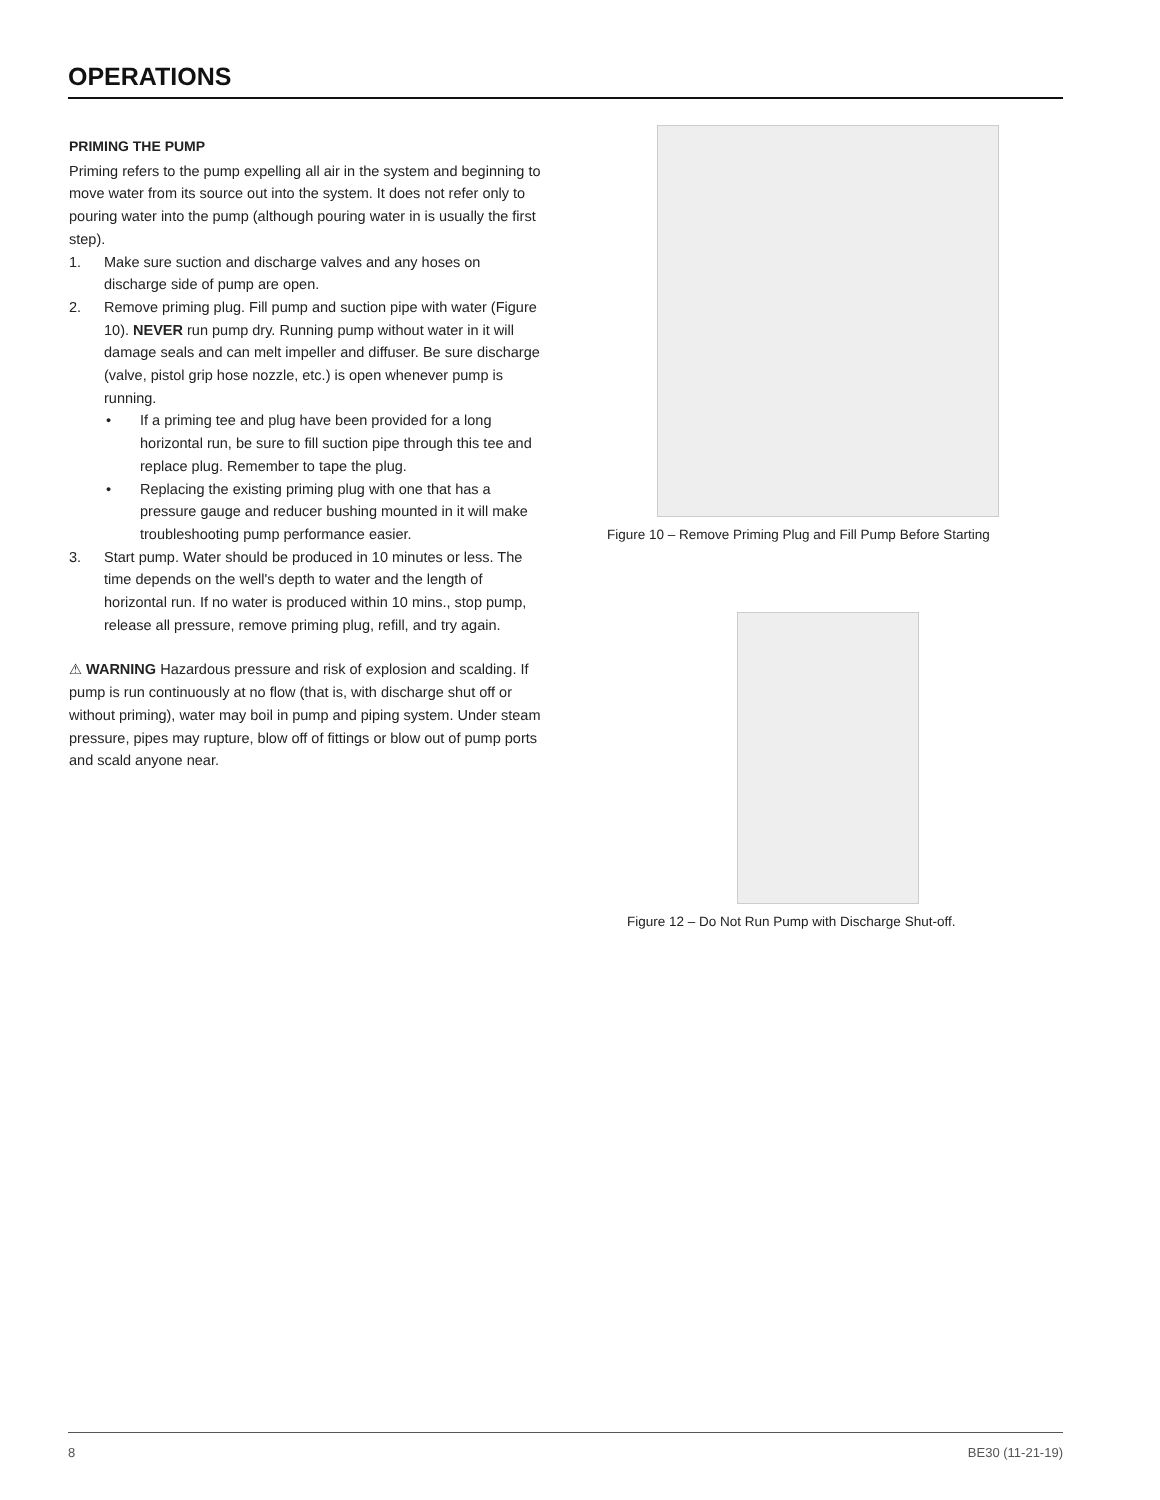OPERATIONS
PRIMING THE PUMP
Priming refers to the pump expelling all air in the system and beginning to move water from its source out into the system. It does not refer only to pouring water into the pump (although pouring water in is usually the first step).
1. Make sure suction and discharge valves and any hoses on discharge side of pump are open.
2. Remove priming plug. Fill pump and suction pipe with water (Figure 10). NEVER run pump dry. Running pump without water in it will damage seals and can melt impeller and diffuser. Be sure discharge (valve, pistol grip hose nozzle, etc.) is open whenever pump is running.
• If a priming tee and plug have been provided for a long horizontal run, be sure to fill suction pipe through this tee and replace plug. Remember to tape the plug.
• Replacing the existing priming plug with one that has a pressure gauge and reducer bushing mounted in it will make troubleshooting pump performance easier.
3. Start pump. Water should be produced in 10 minutes or less. The time depends on the well's depth to water and the length of horizontal run. If no water is produced within 10 mins., stop pump, release all pressure, remove priming plug, refill, and try again.
⚠ WARNING Hazardous pressure and risk of explosion and scalding. If pump is run continuously at no flow (that is, with discharge shut off or without priming), water may boil in pump and piping system. Under steam pressure, pipes may rupture, blow off of fittings or blow out of pump ports and scald anyone near.
Figure 10 – Remove Priming Plug and Fill Pump Before Starting
Figure 12 – Do Not Run Pump with Discharge Shut-off.
8 BE30 (11-21-19)